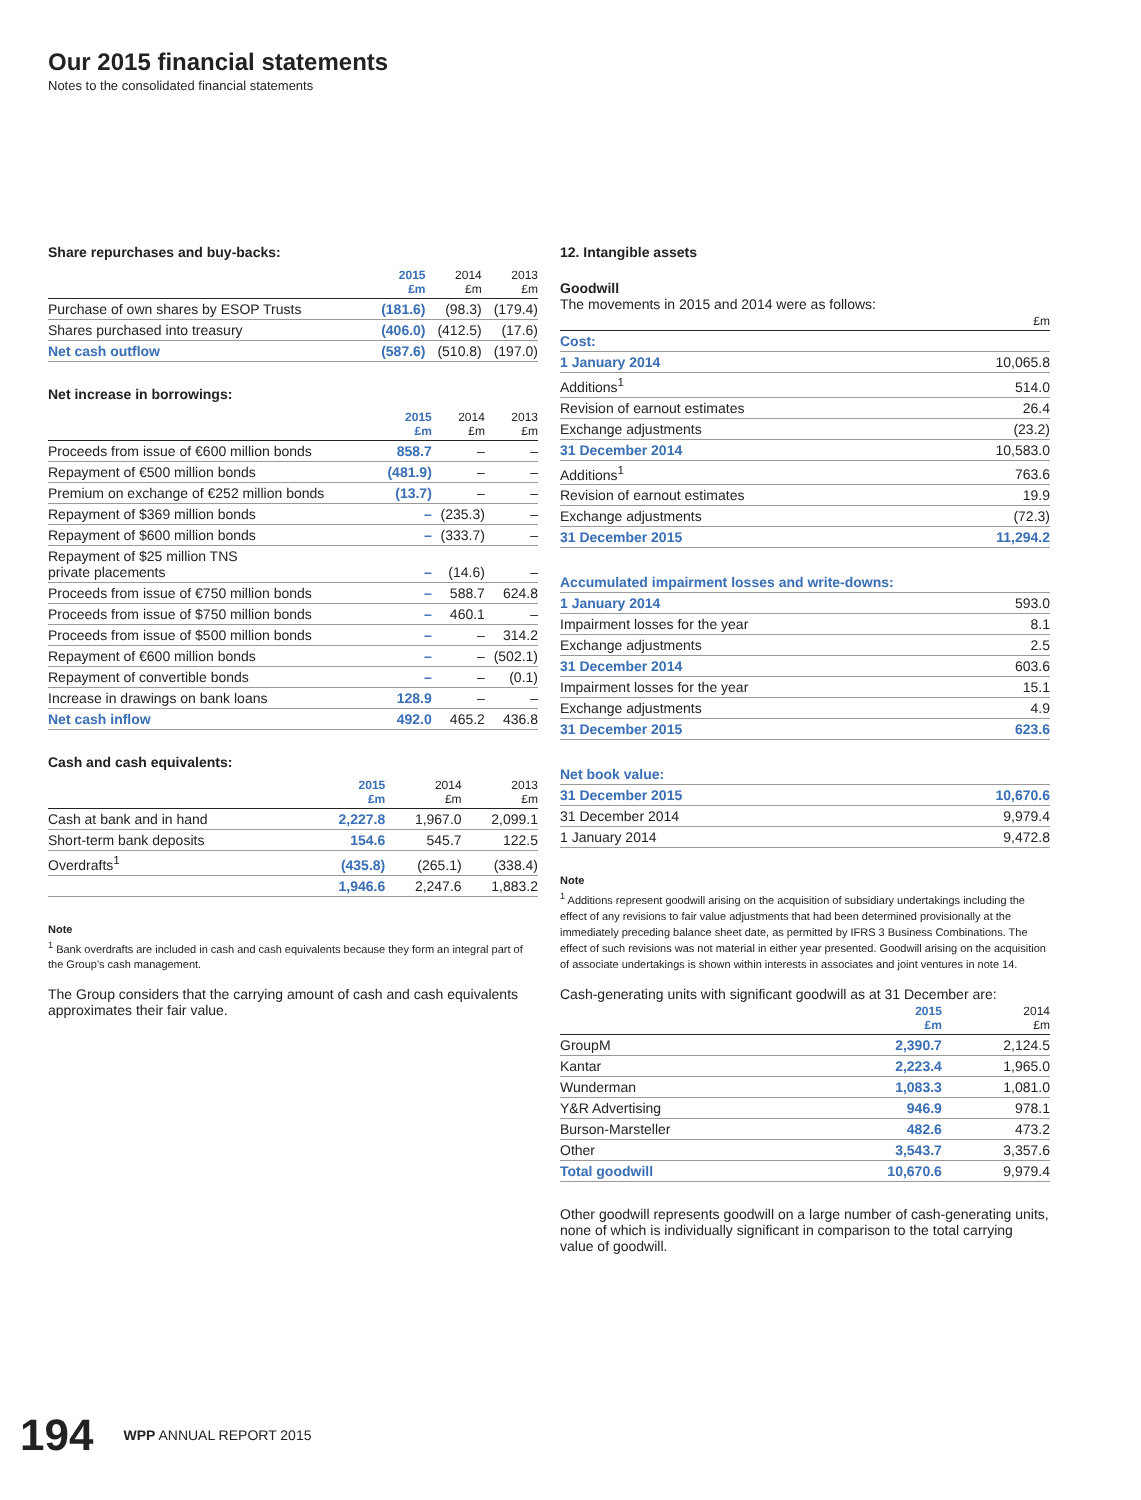Our 2015 financial statements
Notes to the consolidated financial statements
Share repurchases and buy-backs:
| | 2015 £m | 2014 £m | 2013 £m |
| --- | --- | --- | --- |
| Purchase of own shares by ESOP Trusts | (181.6) | (98.3) | (179.4) |
| Shares purchased into treasury | (406.0) | (412.5) | (17.6) |
| Net cash outflow | (587.6) | (510.8) | (197.0) |
Net increase in borrowings:
| | 2015 £m | 2014 £m | 2013 £m |
| --- | --- | --- | --- |
| Proceeds from issue of €600 million bonds | 858.7 | – | – |
| Repayment of €500 million bonds | (481.9) | – | – |
| Premium on exchange of €252 million bonds | (13.7) | – | – |
| Repayment of $369 million bonds | – | (235.3) | – |
| Repayment of $600 million bonds | – | (333.7) | – |
| Repayment of $25 million TNS private placements | – | (14.6) | – |
| Proceeds from issue of €750 million bonds | – | 588.7 | 624.8 |
| Proceeds from issue of $750 million bonds | – | 460.1 | – |
| Proceeds from issue of $500 million bonds | – | – | 314.2 |
| Repayment of €600 million bonds | – | – | (502.1) |
| Repayment of convertible bonds | – | – | (0.1) |
| Increase in drawings on bank loans | 128.9 | – | – |
| Net cash inflow | 492.0 | 465.2 | 436.8 |
Cash and cash equivalents:
| | 2015 £m | 2014 £m | 2013 £m |
| --- | --- | --- | --- |
| Cash at bank and in hand | 2,227.8 | 1,967.0 | 2,099.1 |
| Short-term bank deposits | 154.6 | 545.7 | 122.5 |
| Overdrafts<sup>1</sup> | (435.8) | (265.1) | (338.4) |
| | 1,946.6 | 2,247.6 | 1,883.2 |
Note
<sup>1</sup> Bank overdrafts are included in cash and cash equivalents because they form an integral part of the Group's cash management.
The Group considers that the carrying amount of cash and cash equivalents approximates their fair value.
12. Intangible assets
Goodwill
The movements in 2015 and 2014 were as follows:
| | £m |
| --- | --- |
| Cost: | |
| 1 January 2014 | 10,065.8 |
| Additions<sup>1</sup> | 514.0 |
| Revision of earnout estimates | 26.4 |
| Exchange adjustments | (23.2) |
| 31 December 2014 | 10,583.0 |
| Additions<sup>1</sup> | 763.6 |
| Revision of earnout estimates | 19.9 |
| Exchange adjustments | (72.3) |
| 31 December 2015 | 11,294.2 |
| Accumulated impairment losses and write-downs: | |
| 1 January 2014 | 593.0 |
| Impairment losses for the year | 8.1 |
| Exchange adjustments | 2.5 |
| 31 December 2014 | 603.6 |
| Impairment losses for the year | 15.1 |
| Exchange adjustments | 4.9 |
| 31 December 2015 | 623.6 |
| Net book value: | |
| 31 December 2015 | 10,670.6 |
| 31 December 2014 | 9,979.4 |
| 1 January 2014 | 9,472.8 |
Note
<sup>1</sup> Additions represent goodwill arising on the acquisition of subsidiary undertakings including the effect of any revisions to fair value adjustments that had been determined provisionally at the immediately preceding balance sheet date, as permitted by IFRS 3 Business Combinations. The effect of such revisions was not material in either year presented. Goodwill arising on the acquisition of associate undertakings is shown within interests in associates and joint ventures in note 14.
Cash-generating units with significant goodwill as at 31 December are:
| | 2015 £m | 2014 £m |
| --- | --- | --- |
| GroupM | 2,390.7 | 2,124.5 |
| Kantar | 2,223.4 | 1,965.0 |
| Wunderman | 1,083.3 | 1,081.0 |
| Y&R Advertising | 946.9 | 978.1 |
| Burson-Marsteller | 482.6 | 473.2 |
| Other | 3,543.7 | 3,357.6 |
| Total goodwill | 10,670.6 | 9,979.4 |
Other goodwill represents goodwill on a large number of cash-generating units, none of which is individually significant in comparison to the total carrying value of goodwill.
194 WPP ANNUAL REPORT 2015